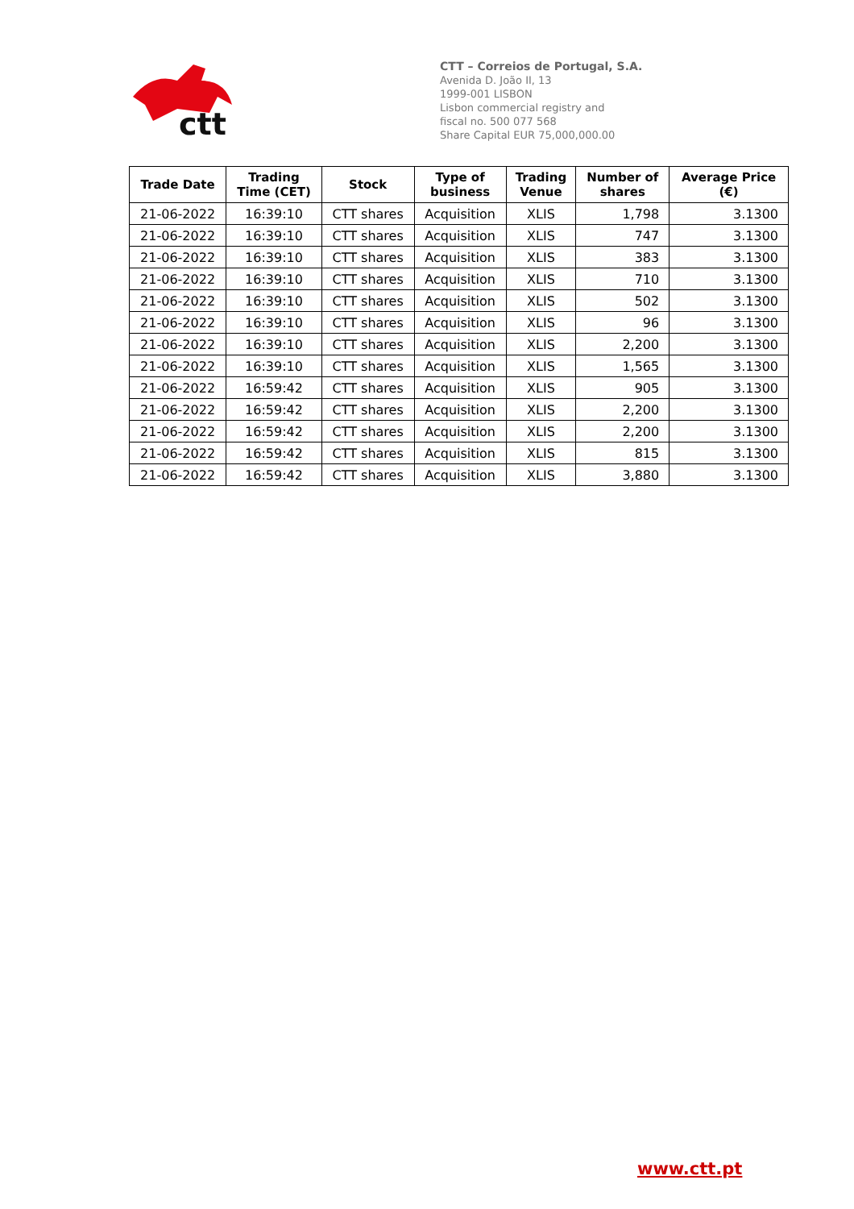ctt
CTT – Correios de Portugal, S.A.
Avenida D. João II, 13
1999-001 LISBON
Lisbon commercial registry and
fiscal no. 500 077 568
Share Capital EUR 75,000,000.00
| Trade Date | Trading Time (CET) | Stock | Type of business | Trading Venue | Number of shares | Average Price (€) |
| --- | --- | --- | --- | --- | --- | --- |
| 21-06-2022 | 16:39:10 | CTT shares | Acquisition | XLIS | 1,798 | 3.1300 |
| 21-06-2022 | 16:39:10 | CTT shares | Acquisition | XLIS | 747 | 3.1300 |
| 21-06-2022 | 16:39:10 | CTT shares | Acquisition | XLIS | 383 | 3.1300 |
| 21-06-2022 | 16:39:10 | CTT shares | Acquisition | XLIS | 710 | 3.1300 |
| 21-06-2022 | 16:39:10 | CTT shares | Acquisition | XLIS | 502 | 3.1300 |
| 21-06-2022 | 16:39:10 | CTT shares | Acquisition | XLIS | 96 | 3.1300 |
| 21-06-2022 | 16:39:10 | CTT shares | Acquisition | XLIS | 2,200 | 3.1300 |
| 21-06-2022 | 16:39:10 | CTT shares | Acquisition | XLIS | 1,565 | 3.1300 |
| 21-06-2022 | 16:59:42 | CTT shares | Acquisition | XLIS | 905 | 3.1300 |
| 21-06-2022 | 16:59:42 | CTT shares | Acquisition | XLIS | 2,200 | 3.1300 |
| 21-06-2022 | 16:59:42 | CTT shares | Acquisition | XLIS | 2,200 | 3.1300 |
| 21-06-2022 | 16:59:42 | CTT shares | Acquisition | XLIS | 815 | 3.1300 |
| 21-06-2022 | 16:59:42 | CTT shares | Acquisition | XLIS | 3,880 | 3.1300 |
www.ctt.pt